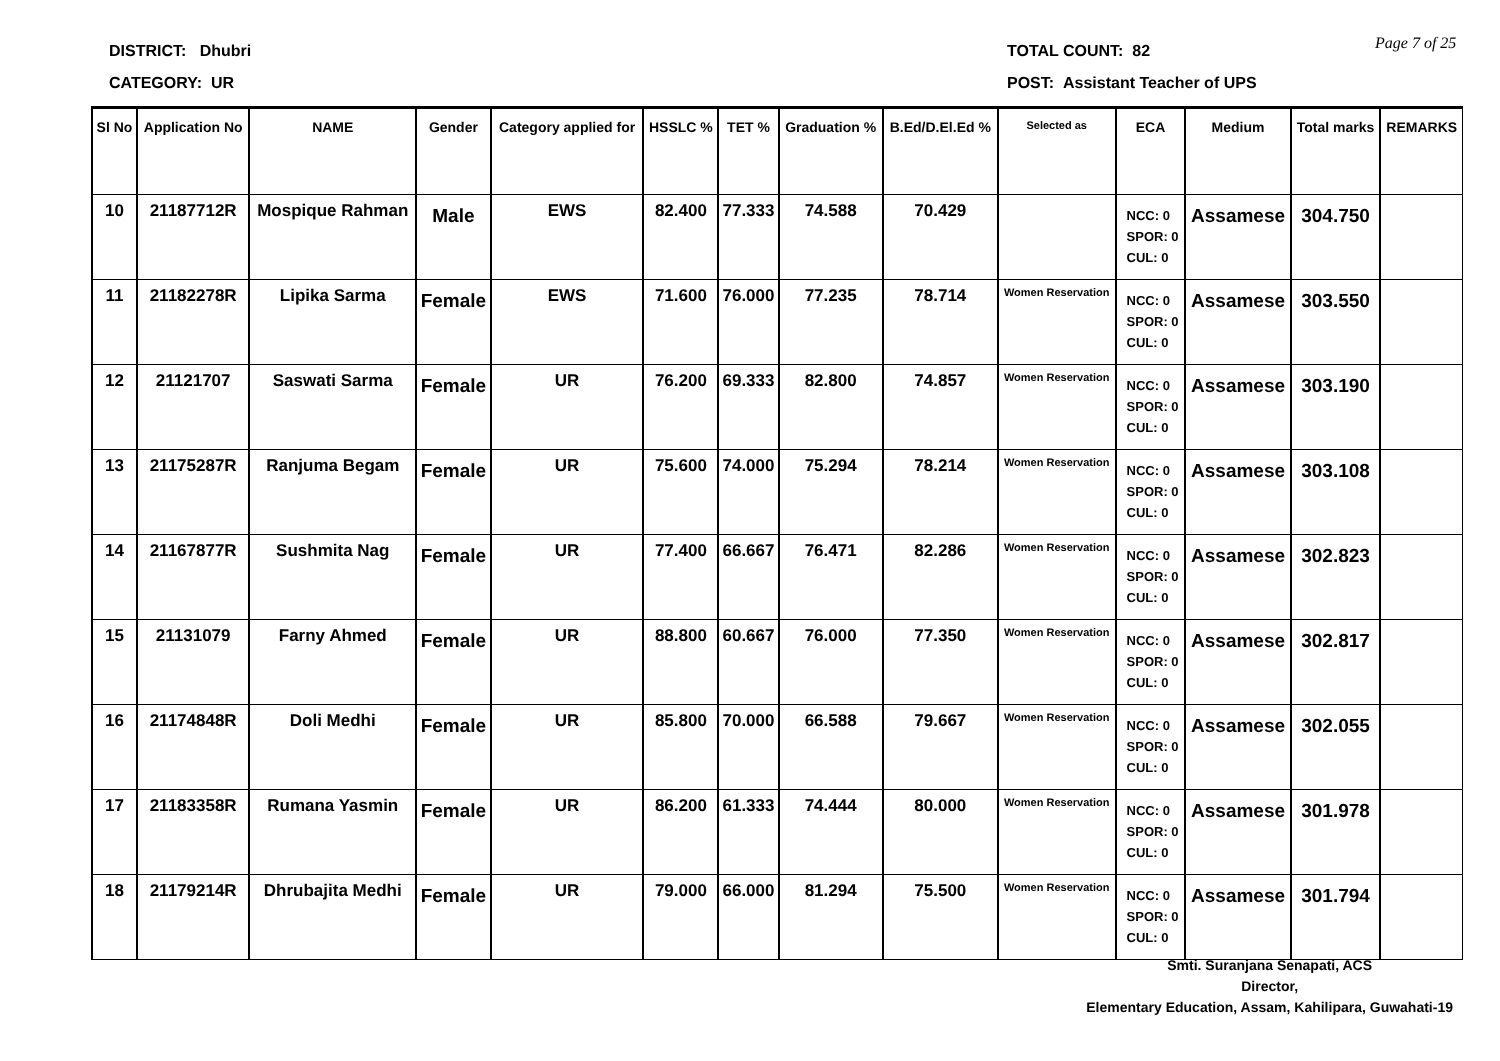DISTRICT: Dhubri
CATEGORY: UR
TOTAL COUNT: 82
POST: Assistant Teacher of UPS
Page 7 of 25
| Sl No | Application No | NAME | Gender | Category applied for | HSSLC % | TET % | Graduation % | B.Ed/D.El.Ed % | Selected as | ECA | Medium | Total marks | REMARKS |
| --- | --- | --- | --- | --- | --- | --- | --- | --- | --- | --- | --- | --- | --- |
| 10 | 21187712R | Mospique Rahman | Male | EWS | 82.400 | 77.333 | 74.588 | 70.429 | | NCC: 0 SPOR: 0 CUL: 0 | Assamese | 304.750 | |
| 11 | 21182278R | Lipika Sarma | Female | EWS | 71.600 | 76.000 | 77.235 | 78.714 | Women Reservation | NCC: 0 SPOR: 0 CUL: 0 | Assamese | 303.550 | |
| 12 | 21121707 | Saswati Sarma | Female | UR | 76.200 | 69.333 | 82.800 | 74.857 | Women Reservation | NCC: 0 SPOR: 0 CUL: 0 | Assamese | 303.190 | |
| 13 | 21175287R | Ranjuma Begam | Female | UR | 75.600 | 74.000 | 75.294 | 78.214 | Women Reservation | NCC: 0 SPOR: 0 CUL: 0 | Assamese | 303.108 | |
| 14 | 21167877R | Sushmita Nag | Female | UR | 77.400 | 66.667 | 76.471 | 82.286 | Women Reservation | NCC: 0 SPOR: 0 CUL: 0 | Assamese | 302.823 | |
| 15 | 21131079 | Farny Ahmed | Female | UR | 88.800 | 60.667 | 76.000 | 77.350 | Women Reservation | NCC: 0 SPOR: 0 CUL: 0 | Assamese | 302.817 | |
| 16 | 21174848R | Doli Medhi | Female | UR | 85.800 | 70.000 | 66.588 | 79.667 | Women Reservation | NCC: 0 SPOR: 0 CUL: 0 | Assamese | 302.055 | |
| 17 | 21183358R | Rumana Yasmin | Female | UR | 86.200 | 61.333 | 74.444 | 80.000 | Women Reservation | NCC: 0 SPOR: 0 CUL: 0 | Assamese | 301.978 | |
| 18 | 21179214R | Dhrubajita Medhi | Female | UR | 79.000 | 66.000 | 81.294 | 75.500 | Women Reservation | NCC: 0 SPOR: 0 CUL: 0 | Assamese | 301.794 | |
Smti. Suranjana Senapati, ACS
Director,
Elementary Education, Assam, Kahilipara, Guwahati-19